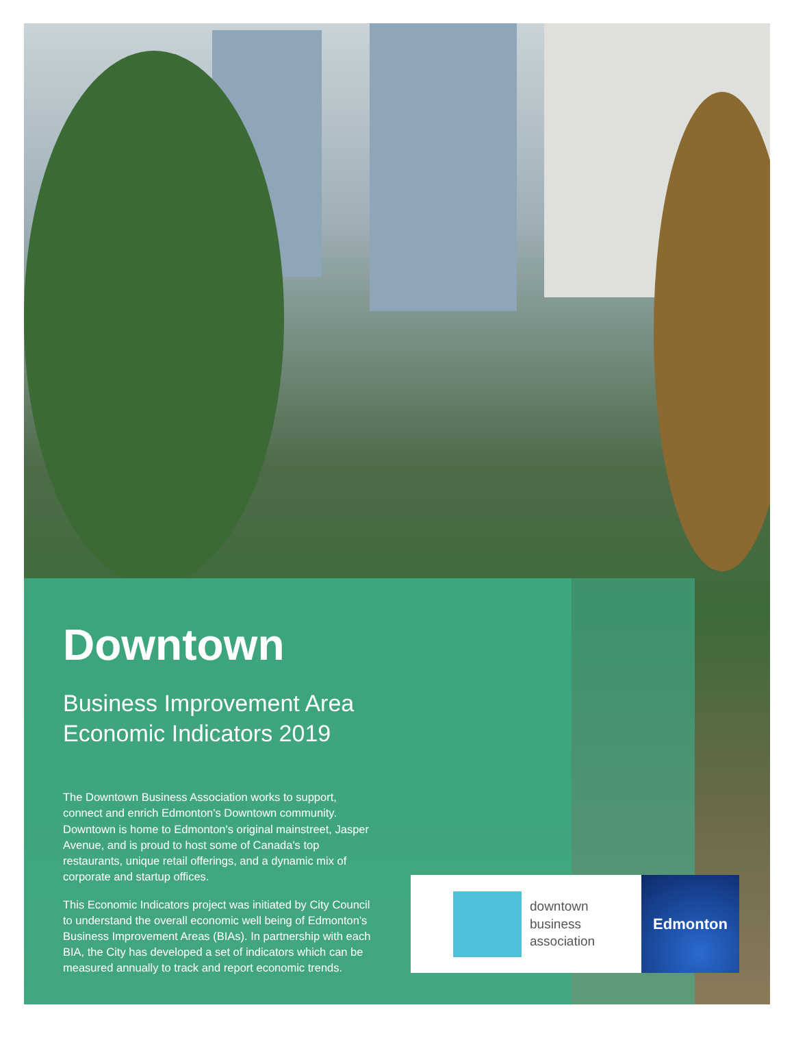Downtown
Business Improvement Area
Economic Indicators 2019
The Downtown Business Association works to support, connect and enrich Edmonton's Downtown community. Downtown is home to Edmonton's original mainstreet, Jasper Avenue, and is proud to host some of Canada's top restaurants, unique retail offerings, and a dynamic mix of corporate and startup offices.
This Economic Indicators project was initiated by City Council to understand the overall economic well being of Edmonton's Business Improvement Areas (BIAs). In partnership with each BIA, the City has developed a set of indicators which can be measured annually to track and report economic trends.
downtown
business
association
Edmonton